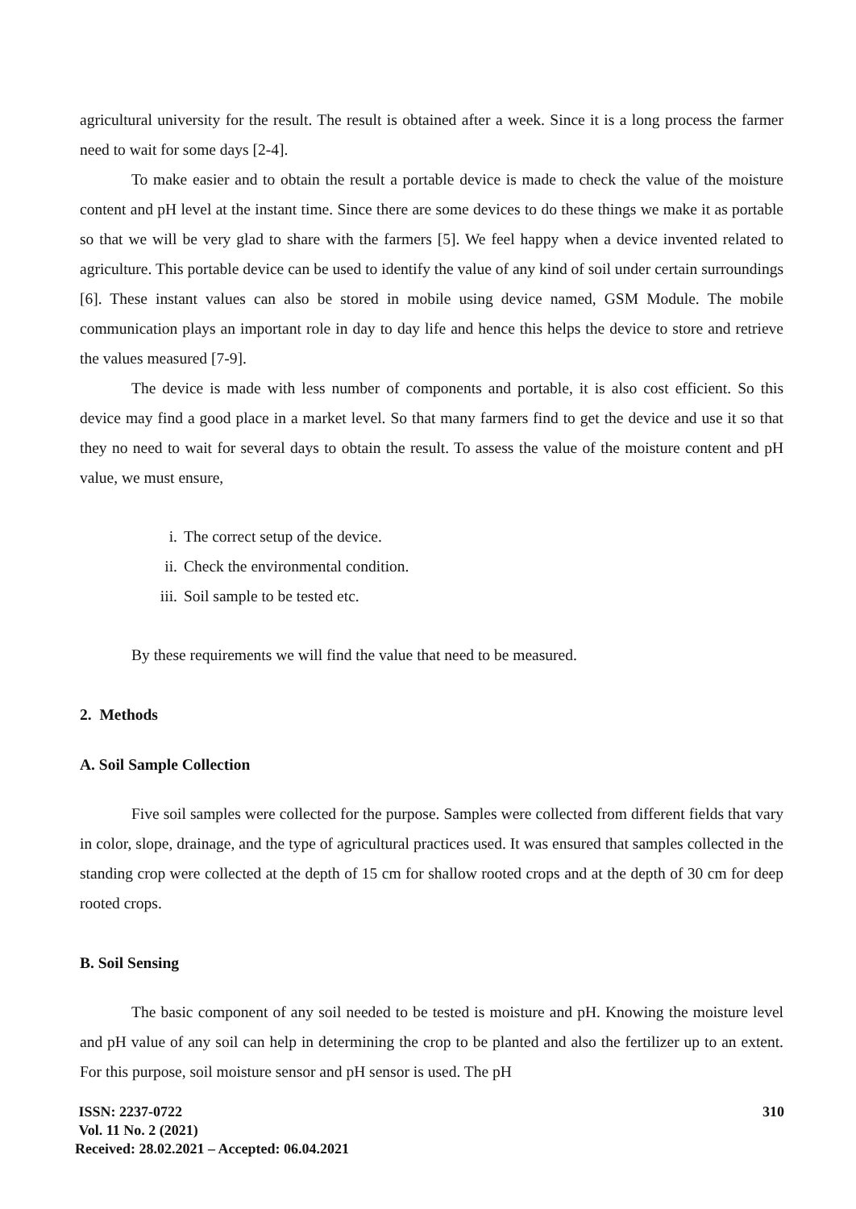agricultural university for the result. The result is obtained after a week. Since it is a long process the farmer need to wait for some days [2-4].
To make easier and to obtain the result a portable device is made to check the value of the moisture content and pH level at the instant time. Since there are some devices to do these things we make it as portable so that we will be very glad to share with the farmers [5]. We feel happy when a device invented related to agriculture. This portable device can be used to identify the value of any kind of soil under certain surroundings [6]. These instant values can also be stored in mobile using device named, GSM Module. The mobile communication plays an important role in day to day life and hence this helps the device to store and retrieve the values measured [7-9].
The device is made with less number of components and portable, it is also cost efficient. So this device may find a good place in a market level. So that many farmers find to get the device and use it so that they no need to wait for several days to obtain the result. To assess the value of the moisture content and pH value, we must ensure,
i. The correct setup of the device.
ii. Check the environmental condition.
iii. Soil sample to be tested etc.
By these requirements we will find the value that need to be measured.
2. Methods
A. Soil Sample Collection
Five soil samples were collected for the purpose. Samples were collected from different fields that vary in color, slope, drainage, and the type of agricultural practices used. It was ensured that samples collected in the standing crop were collected at the depth of 15 cm for shallow rooted crops and at the depth of 30 cm for deep rooted crops.
B. Soil Sensing
The basic component of any soil needed to be tested is moisture and pH. Knowing the moisture level and pH value of any soil can help in determining the crop to be planted and also the fertilizer up to an extent. For this purpose, soil moisture sensor and pH sensor is used. The pH
ISSN: 2237-0722
Vol. 11 No. 2 (2021)
Received: 28.02.2021 – Accepted: 06.04.2021
310